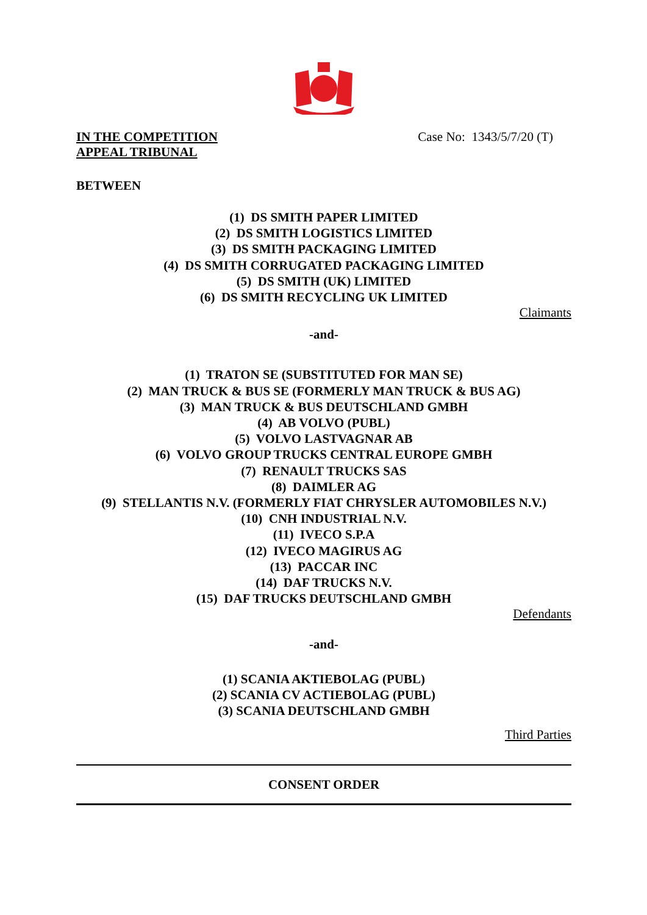IN THE COMPETITION
APPEAL TRIBUNAL
Case No: 1343/5/7/20 (T)
BETWEEN
(1) DS SMITH PAPER LIMITED
(2) DS SMITH LOGISTICS LIMITED
(3) DS SMITH PACKAGING LIMITED
(4) DS SMITH CORRUGATED PACKAGING LIMITED
(5) DS SMITH (UK) LIMITED
(6) DS SMITH RECYCLING UK LIMITED
Claimants
-and-
(1) TRATON SE (SUBSTITUTED FOR MAN SE)
(2) MAN TRUCK & BUS SE (FORMERLY MAN TRUCK & BUS AG)
(3) MAN TRUCK & BUS DEUTSCHLAND GMBH
(4) AB VOLVO (PUBL)
(5) VOLVO LASTVAGNAR AB
(6) VOLVO GROUP TRUCKS CENTRAL EUROPE GMBH
(7) RENAULT TRUCKS SAS
(8) DAIMLER AG
(9) STELLANTIS N.V. (FORMERLY FIAT CHRYSLER AUTOMOBILES N.V.)
(10) CNH INDUSTRIAL N.V.
(11) IVECO S.P.A
(12) IVECO MAGIRUS AG
(13) PACCAR INC
(14) DAF TRUCKS N.V.
(15) DAF TRUCKS DEUTSCHLAND GMBH
Defendants
-and-
(1) SCANIA AKTIEBOLAG (PUBL)
(2) SCANIA CV ACTIEBOLAG (PUBL)
(3) SCANIA DEUTSCHLAND GMBH
Third Parties
CONSENT ORDER